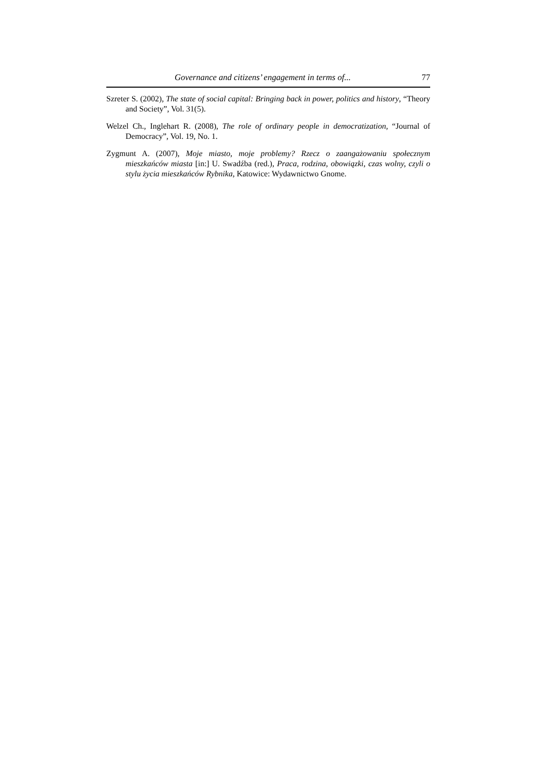Governance and citizens’ engagement in terms of... 77
Szreter S. (2002), The state of social capital: Bringing back in power, politics and history, “Theory and Society”, Vol. 31(5).
Welzel Ch., Inglehart R. (2008), The role of ordinary people in democratization, “Journal of Democracy”, Vol. 19, No. 1.
Zygmunt A. (2007), Moje miasto, moje problemy? Rzecz o zaangażowaniu społecznym mieszkańców miasta [in:] U. Swadźba (red.), Praca, rodzina, obowiązki, czas wolny, czyli o stylu życia mieszkańców Rybnika, Katowice: Wydawnictwo Gnome.